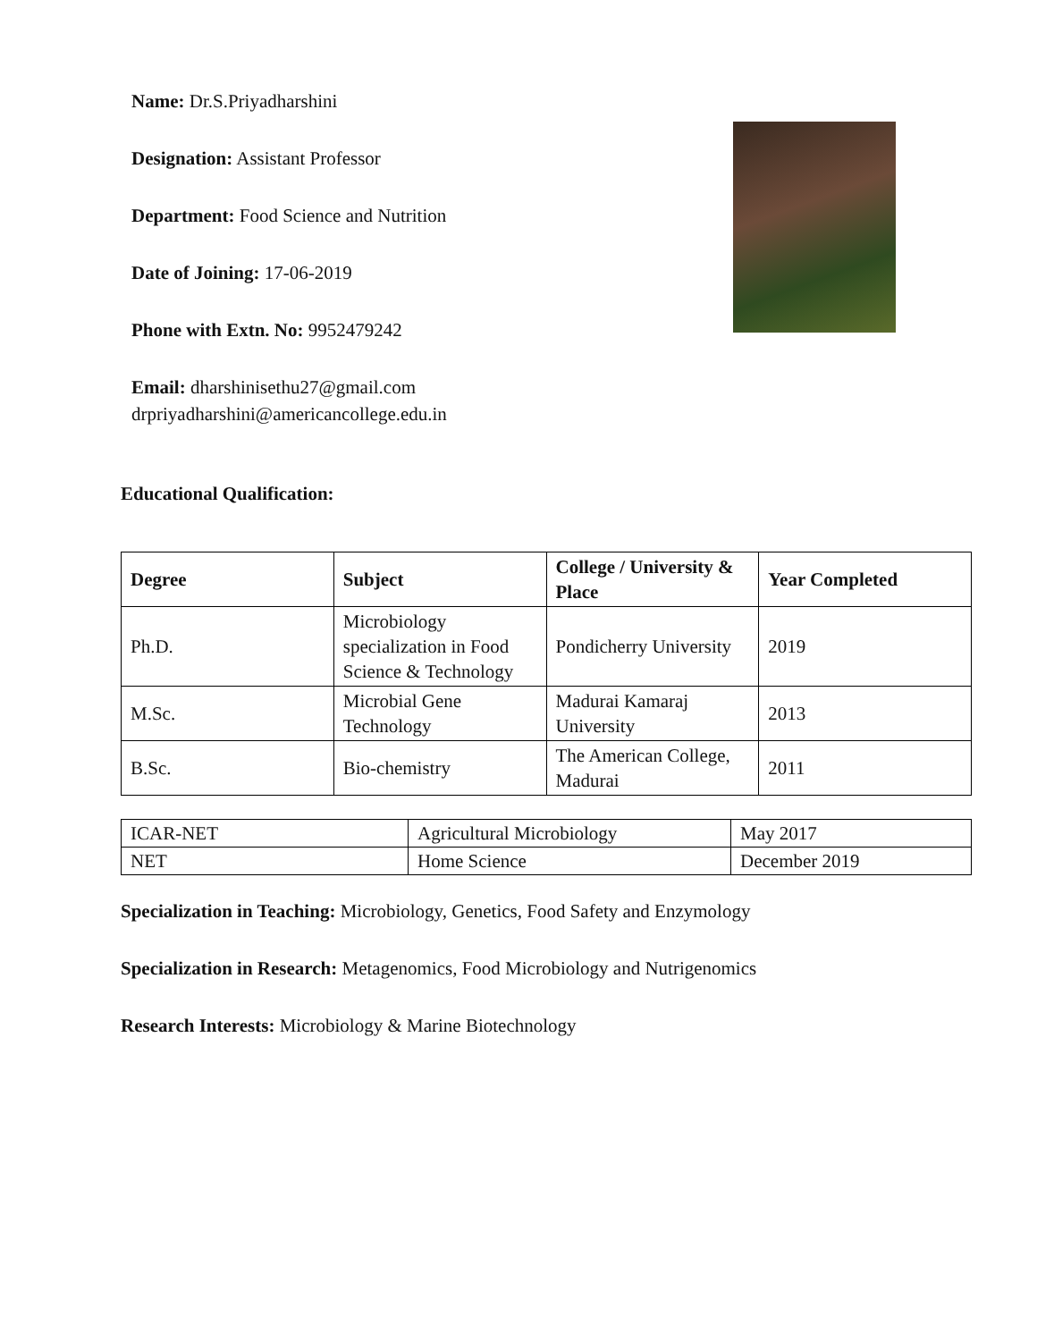Name: Dr.S.Priyadharshini
Designation: Assistant Professor
Department: Food Science and Nutrition
Date of Joining: 17-06-2019
Phone with Extn. No: 9952479242
Email: dharshinisethu27@gmail.com
drpriyadharshini@americancollege.edu.in
Educational Qualification:
| Degree | Subject | College / University & Place | Year Completed |
| --- | --- | --- | --- |
| Ph.D. | Microbiology specialization in Food Science & Technology | Pondicherry University | 2019 |
| M.Sc. | Microbial Gene Technology | Madurai Kamaraj University | 2013 |
| B.Sc. | Bio-chemistry | The American College, Madurai | 2011 |
| ICAR-NET | Agricultural Microbiology | May 2017 |
| NET | Home Science | December 2019 |
Specialization in Teaching: Microbiology, Genetics, Food Safety and Enzymology
Specialization in Research: Metagenomics, Food Microbiology and Nutrigenomics
Research Interests: Microbiology & Marine Biotechnology